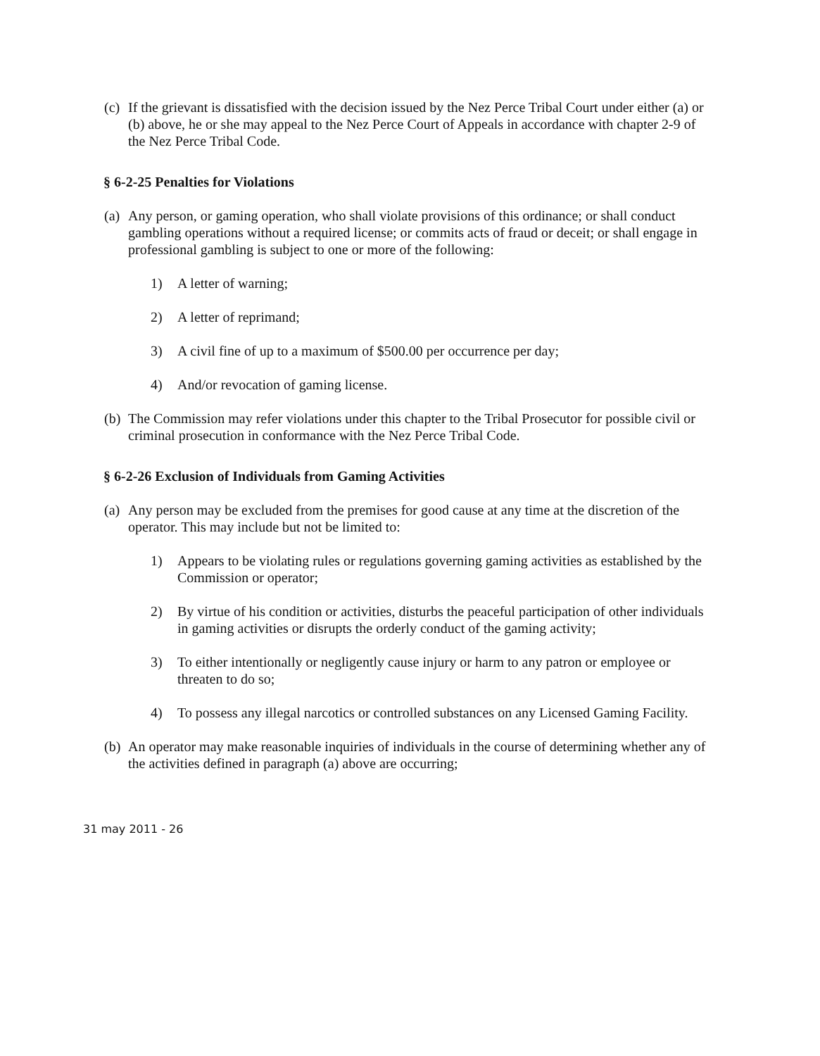(c) If the grievant is dissatisfied with the decision issued by the Nez Perce Tribal Court under either (a) or (b) above, he or she may appeal to the Nez Perce Court of Appeals in accordance with chapter 2-9 of the Nez Perce Tribal Code.
§ 6-2-25 Penalties for Violations
(a) Any person, or gaming operation, who shall violate provisions of this ordinance; or shall conduct gambling operations without a required license; or commits acts of fraud or deceit; or shall engage in professional gambling is subject to one or more of the following:
1) A letter of warning;
2) A letter of reprimand;
3) A civil fine of up to a maximum of $500.00 per occurrence per day;
4) And/or revocation of gaming license.
(b) The Commission may refer violations under this chapter to the Tribal Prosecutor for possible civil or criminal prosecution in conformance with the Nez Perce Tribal Code.
§ 6-2-26 Exclusion of Individuals from Gaming Activities
(a) Any person may be excluded from the premises for good cause at any time at the discretion of the operator. This may include but not be limited to:
1) Appears to be violating rules or regulations governing gaming activities as established by the Commission or operator;
2) By virtue of his condition or activities, disturbs the peaceful participation of other individuals in gaming activities or disrupts the orderly conduct of the gaming activity;
3) To either intentionally or negligently cause injury or harm to any patron or employee or threaten to do so;
4) To possess any illegal narcotics or controlled substances on any Licensed Gaming Facility.
(b) An operator may make reasonable inquiries of individuals in the course of determining whether any of the activities defined in paragraph (a) above are occurring;
31 may 2011 - 26